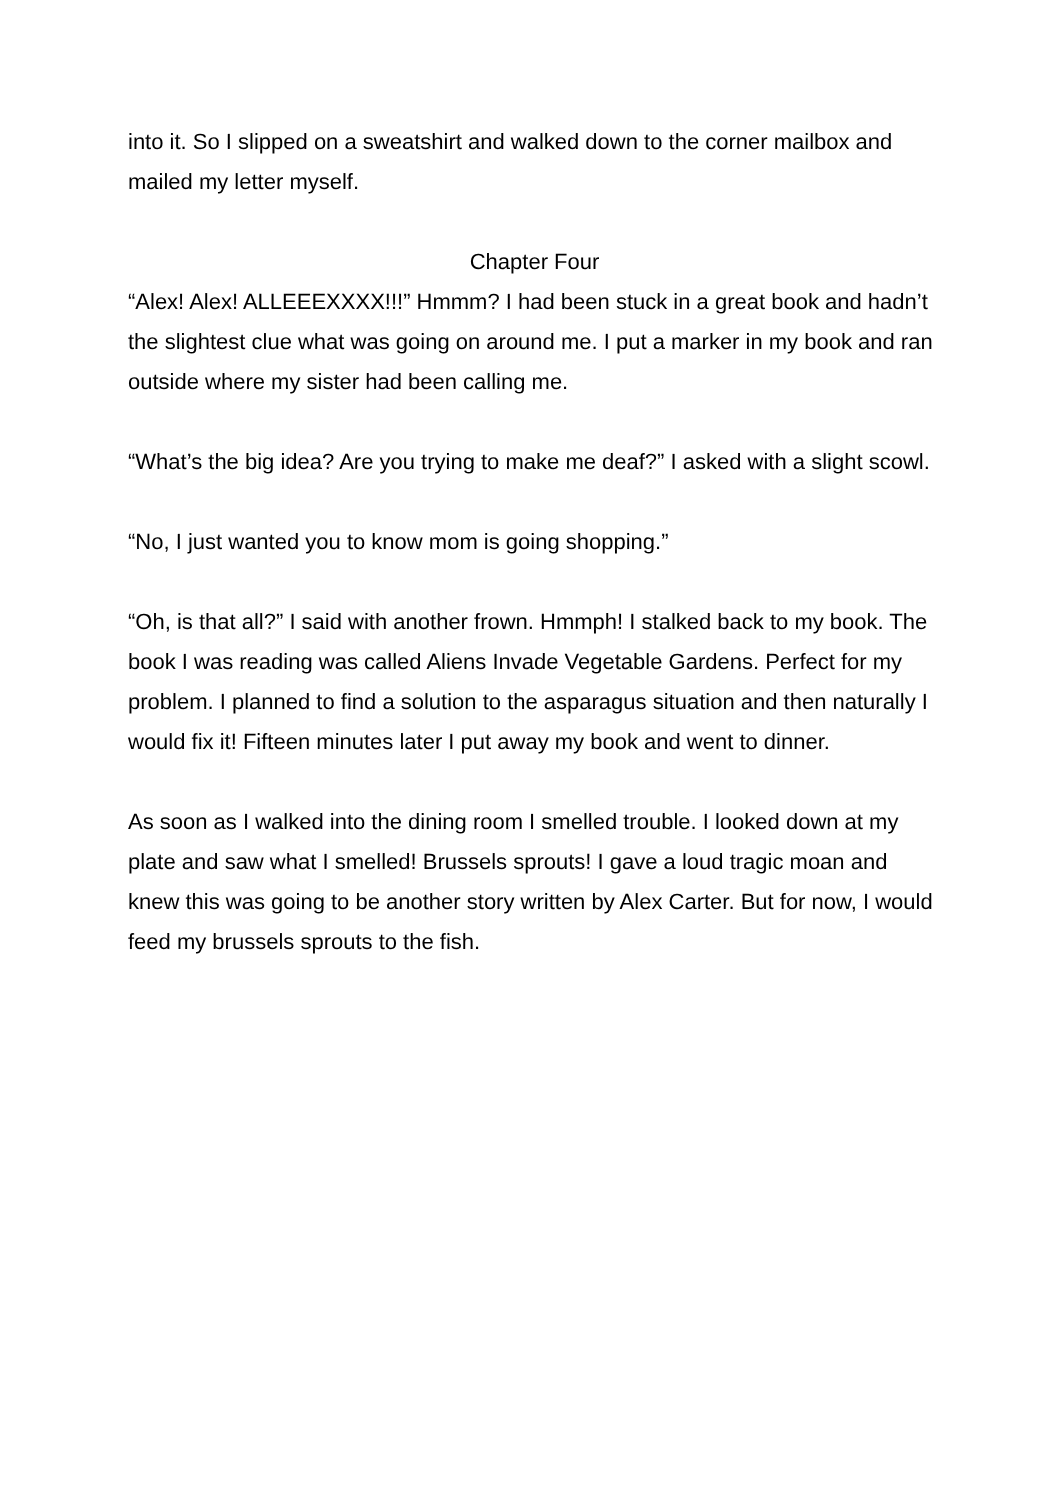into it. So I slipped on a sweatshirt and walked down to the corner mailbox and mailed my letter myself.
Chapter Four
“Alex! Alex! ALLEEEXXXX!!!” Hmmm? I had been stuck in a great book and hadn’t the slightest clue what was going on around me. I put a marker in my book and ran outside where my sister had been calling me.
“What’s the big idea? Are you trying to make me deaf?” I asked with a slight scowl.
“No, I just wanted you to know mom is going shopping.”
“Oh, is that all?” I said with another frown. Hmmph! I stalked back to my book. The book I was reading was called Aliens Invade Vegetable Gardens. Perfect for my problem. I planned to find a solution to the asparagus situation and then naturally I would fix it! Fifteen minutes later I put away my book and went to dinner.
As soon as I walked into the dining room I smelled trouble. I looked down at my plate and saw what I smelled! Brussels sprouts! I gave a loud tragic moan and knew this was going to be another story written by Alex Carter. But for now, I would feed my brussels sprouts to the fish.